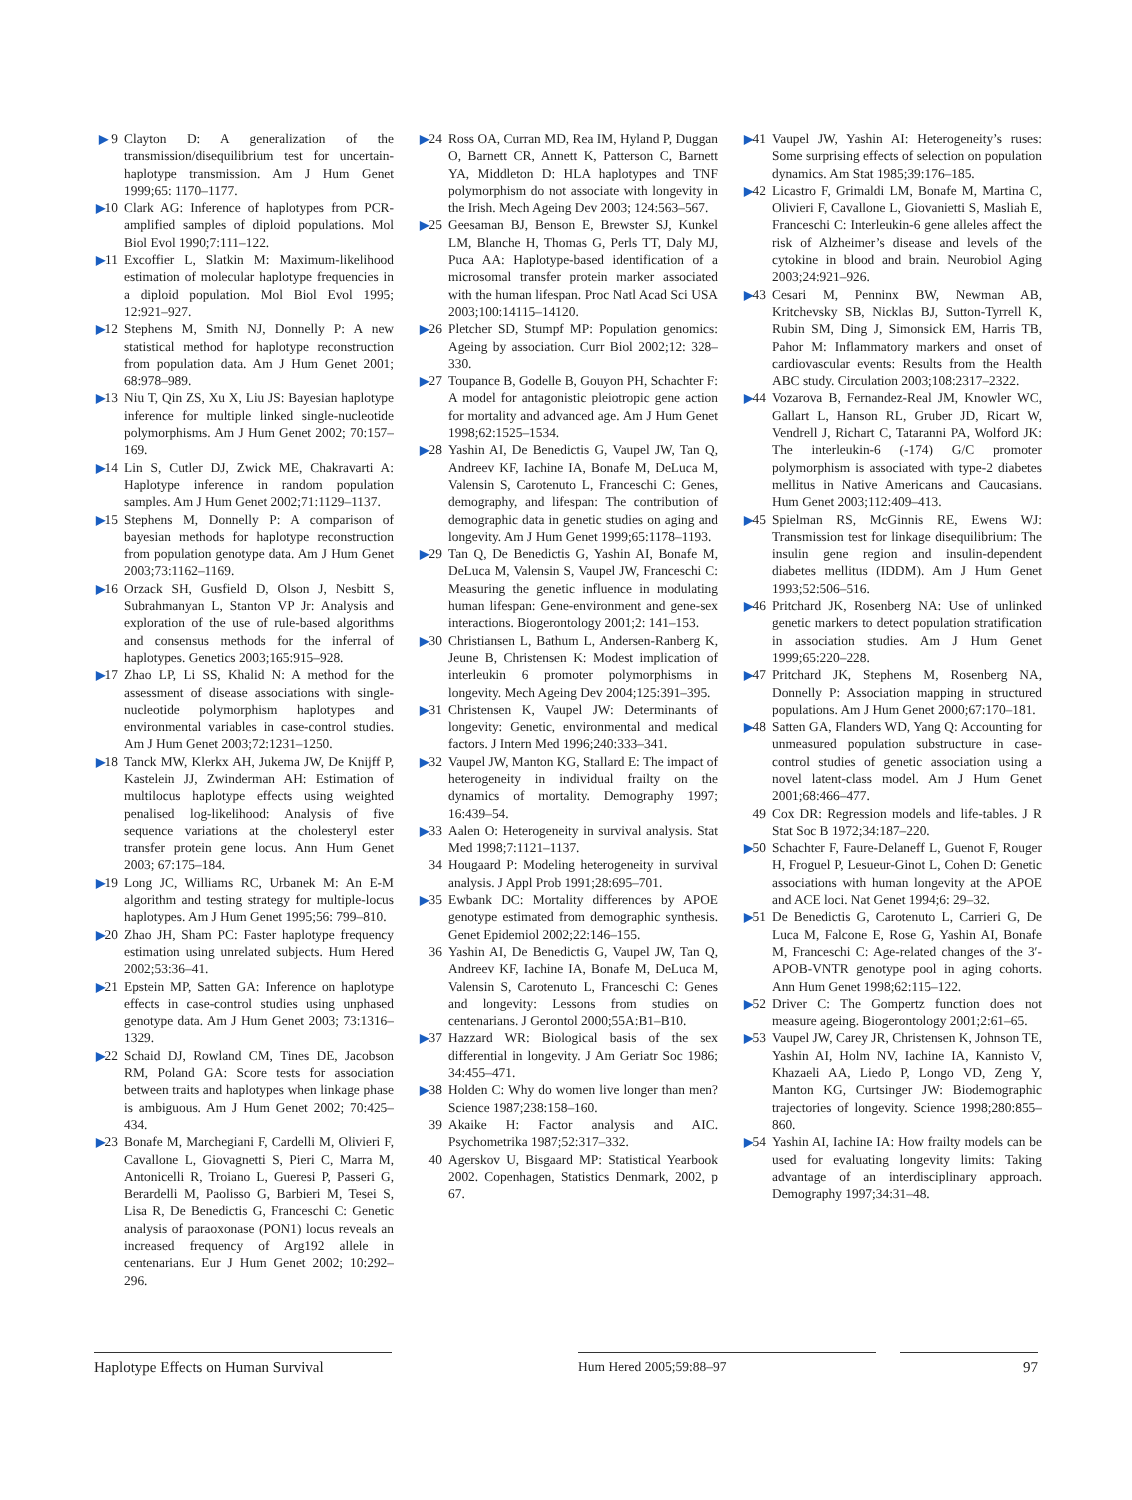▶ 9 Clayton D: A generalization of the transmission/disequilibrium test for uncertain-haplotype transmission. Am J Hum Genet 1999;65: 1170–1177.
▶10 Clark AG: Inference of haplotypes from PCR-amplified samples of diploid populations. Mol Biol Evol 1990;7:111–122.
▶11 Excoffier L, Slatkin M: Maximum-likelihood estimation of molecular haplotype frequencies in a diploid population. Mol Biol Evol 1995; 12:921–927.
▶12 Stephens M, Smith NJ, Donnelly P: A new statistical method for haplotype reconstruction from population data. Am J Hum Genet 2001; 68:978–989.
▶13 Niu T, Qin ZS, Xu X, Liu JS: Bayesian haplotype inference for multiple linked single-nucleotide polymorphisms. Am J Hum Genet 2002; 70:157–169.
▶14 Lin S, Cutler DJ, Zwick ME, Chakravarti A: Haplotype inference in random population samples. Am J Hum Genet 2002;71:1129–1137.
▶15 Stephens M, Donnelly P: A comparison of bayesian methods for haplotype reconstruction from population genotype data. Am J Hum Genet 2003;73:1162–1169.
▶16 Orzack SH, Gusfield D, Olson J, Nesbitt S, Subrahmanyan L, Stanton VP Jr: Analysis and exploration of the use of rule-based algorithms and consensus methods for the inferral of haplotypes. Genetics 2003;165:915–928.
▶17 Zhao LP, Li SS, Khalid N: A method for the assessment of disease associations with single-nucleotide polymorphism haplotypes and environmental variables in case-control studies. Am J Hum Genet 2003;72:1231–1250.
▶18 Tanck MW, Klerkx AH, Jukema JW, De Knijff P, Kastelein JJ, Zwinderman AH: Estimation of multilocus haplotype effects using weighted penalised log-likelihood: Analysis of five sequence variations at the cholesteryl ester transfer protein gene locus. Ann Hum Genet 2003; 67:175–184.
▶19 Long JC, Williams RC, Urbanek M: An E-M algorithm and testing strategy for multiple-locus haplotypes. Am J Hum Genet 1995;56: 799–810.
▶20 Zhao JH, Sham PC: Faster haplotype frequency estimation using unrelated subjects. Hum Hered 2002;53:36–41.
▶21 Epstein MP, Satten GA: Inference on haplotype effects in case-control studies using unphased genotype data. Am J Hum Genet 2003; 73:1316–1329.
▶22 Schaid DJ, Rowland CM, Tines DE, Jacobson RM, Poland GA: Score tests for association between traits and haplotypes when linkage phase is ambiguous. Am J Hum Genet 2002; 70:425–434.
▶23 Bonafe M, Marchegiani F, Cardelli M, Olivieri F, Cavallone L, Giovagnetti S, Pieri C, Marra M, Antonicelli R, Troiano L, Gueresi P, Passeri G, Berardelli M, Paolisso G, Barbieri M, Tesei S, Lisa R, De Benedictis G, Franceschi C: Genetic analysis of paraoxonase (PON1) locus reveals an increased frequency of Arg192 allele in centenarians. Eur J Hum Genet 2002; 10:292–296.
▶24 Ross OA, Curran MD, Rea IM, Hyland P, Duggan O, Barnett CR, Annett K, Patterson C, Barnett YA, Middleton D: HLA haplotypes and TNF polymorphism do not associate with longevity in the Irish. Mech Ageing Dev 2003; 124:563–567.
▶25 Geesaman BJ, Benson E, Brewster SJ, Kunkel LM, Blanche H, Thomas G, Perls TT, Daly MJ, Puca AA: Haplotype-based identification of a microsomal transfer protein marker associated with the human lifespan. Proc Natl Acad Sci USA 2003;100:14115–14120.
▶26 Pletcher SD, Stumpf MP: Population genomics: Ageing by association. Curr Biol 2002;12: 328–330.
▶27 Toupance B, Godelle B, Gouyon PH, Schachter F: A model for antagonistic pleiotropic gene action for mortality and advanced age. Am J Hum Genet 1998;62:1525–1534.
▶28 Yashin AI, De Benedictis G, Vaupel JW, Tan Q, Andreev KF, Iachine IA, Bonafe M, DeLuca M, Valensin S, Carotenuto L, Franceschi C: Genes, demography, and lifespan: The contribution of demographic data in genetic studies on aging and longevity. Am J Hum Genet 1999;65:1178–1193.
▶29 Tan Q, De Benedictis G, Yashin AI, Bonafe M, DeLuca M, Valensin S, Vaupel JW, Franceschi C: Measuring the genetic influence in modulating human lifespan: Gene-environment and gene-sex interactions. Biogerontology 2001;2: 141–153.
▶30 Christiansen L, Bathum L, Andersen-Ranberg K, Jeune B, Christensen K: Modest implication of interleukin 6 promoter polymorphisms in longevity. Mech Ageing Dev 2004;125:391–395.
▶31 Christensen K, Vaupel JW: Determinants of longevity: Genetic, environmental and medical factors. J Intern Med 1996;240:333–341.
▶32 Vaupel JW, Manton KG, Stallard E: The impact of heterogeneity in individual frailty on the dynamics of mortality. Demography 1997; 16:439–54.
▶33 Aalen O: Heterogeneity in survival analysis. Stat Med 1998;7:1121–1137.
34 Hougaard P: Modeling heterogeneity in survival analysis. J Appl Prob 1991;28:695–701.
▶35 Ewbank DC: Mortality differences by APOE genotype estimated from demographic synthesis. Genet Epidemiol 2002;22:146–155.
36 Yashin AI, De Benedictis G, Vaupel JW, Tan Q, Andreev KF, Iachine IA, Bonafe M, DeLuca M, Valensin S, Carotenuto L, Franceschi C: Genes and longevity: Lessons from studies on centenarians. J Gerontol 2000;55A:B1–B10.
▶37 Hazzard WR: Biological basis of the sex differential in longevity. J Am Geriatr Soc 1986; 34:455–471.
▶38 Holden C: Why do women live longer than men? Science 1987;238:158–160.
39 Akaike H: Factor analysis and AIC. Psychometrika 1987;52:317–332.
40 Agerskov U, Bisgaard MP: Statistical Yearbook 2002. Copenhagen, Statistics Denmark, 2002, p 67.
▶41 Vaupel JW, Yashin AI: Heterogeneity’s ruses: Some surprising effects of selection on population dynamics. Am Stat 1985;39:176–185.
▶42 Licastro F, Grimaldi LM, Bonafe M, Martina C, Olivieri F, Cavallone L, Giovanietti S, Masliah E, Franceschi C: Interleukin-6 gene alleles affect the risk of Alzheimer’s disease and levels of the cytokine in blood and brain. Neurobiol Aging 2003;24:921–926.
▶43 Cesari M, Penninx BW, Newman AB, Kritchevsky SB, Nicklas BJ, Sutton-Tyrrell K, Rubin SM, Ding J, Simonsick EM, Harris TB, Pahor M: Inflammatory markers and onset of cardiovascular events: Results from the Health ABC study. Circulation 2003;108:2317–2322.
▶44 Vozarova B, Fernandez-Real JM, Knowler WC, Gallart L, Hanson RL, Gruber JD, Ricart W, Vendrell J, Richart C, Tataranni PA, Wolford JK: The interleukin-6 (-174) G/C promoter polymorphism is associated with type-2 diabetes mellitus in Native Americans and Caucasians. Hum Genet 2003;112:409–413.
▶45 Spielman RS, McGinnis RE, Ewens WJ: Transmission test for linkage disequilibrium: The insulin gene region and insulin-dependent diabetes mellitus (IDDM). Am J Hum Genet 1993;52:506–516.
▶46 Pritchard JK, Rosenberg NA: Use of unlinked genetic markers to detect population stratification in association studies. Am J Hum Genet 1999;65:220–228.
▶47 Pritchard JK, Stephens M, Rosenberg NA, Donnelly P: Association mapping in structured populations. Am J Hum Genet 2000;67:170–181.
▶48 Satten GA, Flanders WD, Yang Q: Accounting for unmeasured population substructure in case-control studies of genetic association using a novel latent-class model. Am J Hum Genet 2001;68:466–477.
49 Cox DR: Regression models and life-tables. J R Stat Soc B 1972;34:187–220.
▶50 Schachter F, Faure-Delaneff L, Guenot F, Rouger H, Froguel P, Lesueur-Ginot L, Cohen D: Genetic associations with human longevity at the APOE and ACE loci. Nat Genet 1994;6: 29–32.
▶51 De Benedictis G, Carotenuto L, Carrieri G, De Luca M, Falcone E, Rose G, Yashin AI, Bonafe M, Franceschi C: Age-related changes of the 3′-APOB-VNTR genotype pool in aging cohorts. Ann Hum Genet 1998;62:115–122.
▶52 Driver C: The Gompertz function does not measure ageing. Biogerontology 2001;2:61–65.
▶53 Vaupel JW, Carey JR, Christensen K, Johnson TE, Yashin AI, Holm NV, Iachine IA, Kannisto V, Khazaeli AA, Liedo P, Longo VD, Zeng Y, Manton KG, Curtsinger JW: Biodemographic trajectories of longevity. Science 1998;280:855–860.
▶54 Yashin AI, Iachine IA: How frailty models can be used for evaluating longevity limits: Taking advantage of an interdisciplinary approach. Demography 1997;34:31–48.
Haplotype Effects on Human Survival
Hum Hered 2005;59:88–97 97